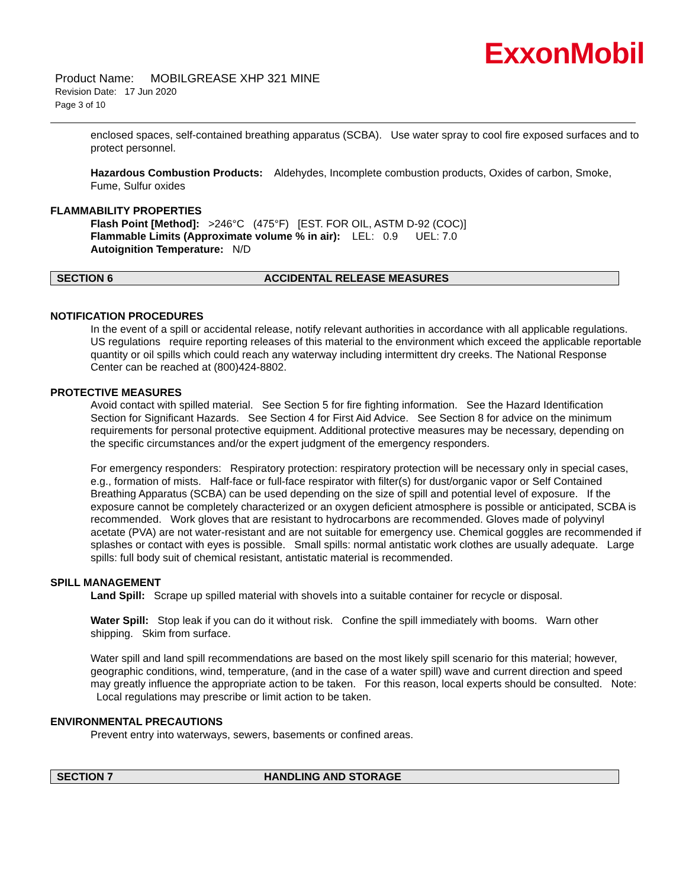ExxonMobil
Product Name: MOBILGREASE XHP 321 MINE
Revision Date: 17 Jun 2020
Page 3 of 10
enclosed spaces, self-contained breathing apparatus (SCBA). Use water spray to cool fire exposed surfaces and to protect personnel.
Hazardous Combustion Products: Aldehydes, Incomplete combustion products, Oxides of carbon, Smoke, Fume, Sulfur oxides
FLAMMABILITY PROPERTIES
Flash Point [Method]: >246°C (475°F) [EST. FOR OIL, ASTM D-92 (COC)]
Flammable Limits (Approximate volume % in air): LEL: 0.9 UEL: 7.0
Autoignition Temperature: N/D
SECTION 6 ACCIDENTAL RELEASE MEASURES
NOTIFICATION PROCEDURES
In the event of a spill or accidental release, notify relevant authorities in accordance with all applicable regulations. US regulations require reporting releases of this material to the environment which exceed the applicable reportable quantity or oil spills which could reach any waterway including intermittent dry creeks. The National Response Center can be reached at (800)424-8802.
PROTECTIVE MEASURES
Avoid contact with spilled material. See Section 5 for fire fighting information. See the Hazard Identification Section for Significant Hazards. See Section 4 for First Aid Advice. See Section 8 for advice on the minimum requirements for personal protective equipment. Additional protective measures may be necessary, depending on the specific circumstances and/or the expert judgment of the emergency responders.
For emergency responders: Respiratory protection: respiratory protection will be necessary only in special cases, e.g., formation of mists. Half-face or full-face respirator with filter(s) for dust/organic vapor or Self Contained Breathing Apparatus (SCBA) can be used depending on the size of spill and potential level of exposure. If the exposure cannot be completely characterized or an oxygen deficient atmosphere is possible or anticipated, SCBA is recommended. Work gloves that are resistant to hydrocarbons are recommended. Gloves made of polyvinyl acetate (PVA) are not water-resistant and are not suitable for emergency use. Chemical goggles are recommended if splashes or contact with eyes is possible. Small spills: normal antistatic work clothes are usually adequate. Large spills: full body suit of chemical resistant, antistatic material is recommended.
SPILL MANAGEMENT
Land Spill: Scrape up spilled material with shovels into a suitable container for recycle or disposal.
Water Spill: Stop leak if you can do it without risk. Confine the spill immediately with booms. Warn other shipping. Skim from surface.
Water spill and land spill recommendations are based on the most likely spill scenario for this material; however, geographic conditions, wind, temperature, (and in the case of a water spill) wave and current direction and speed may greatly influence the appropriate action to be taken. For this reason, local experts should be consulted. Note: Local regulations may prescribe or limit action to be taken.
ENVIRONMENTAL PRECAUTIONS
Prevent entry into waterways, sewers, basements or confined areas.
SECTION 7 HANDLING AND STORAGE